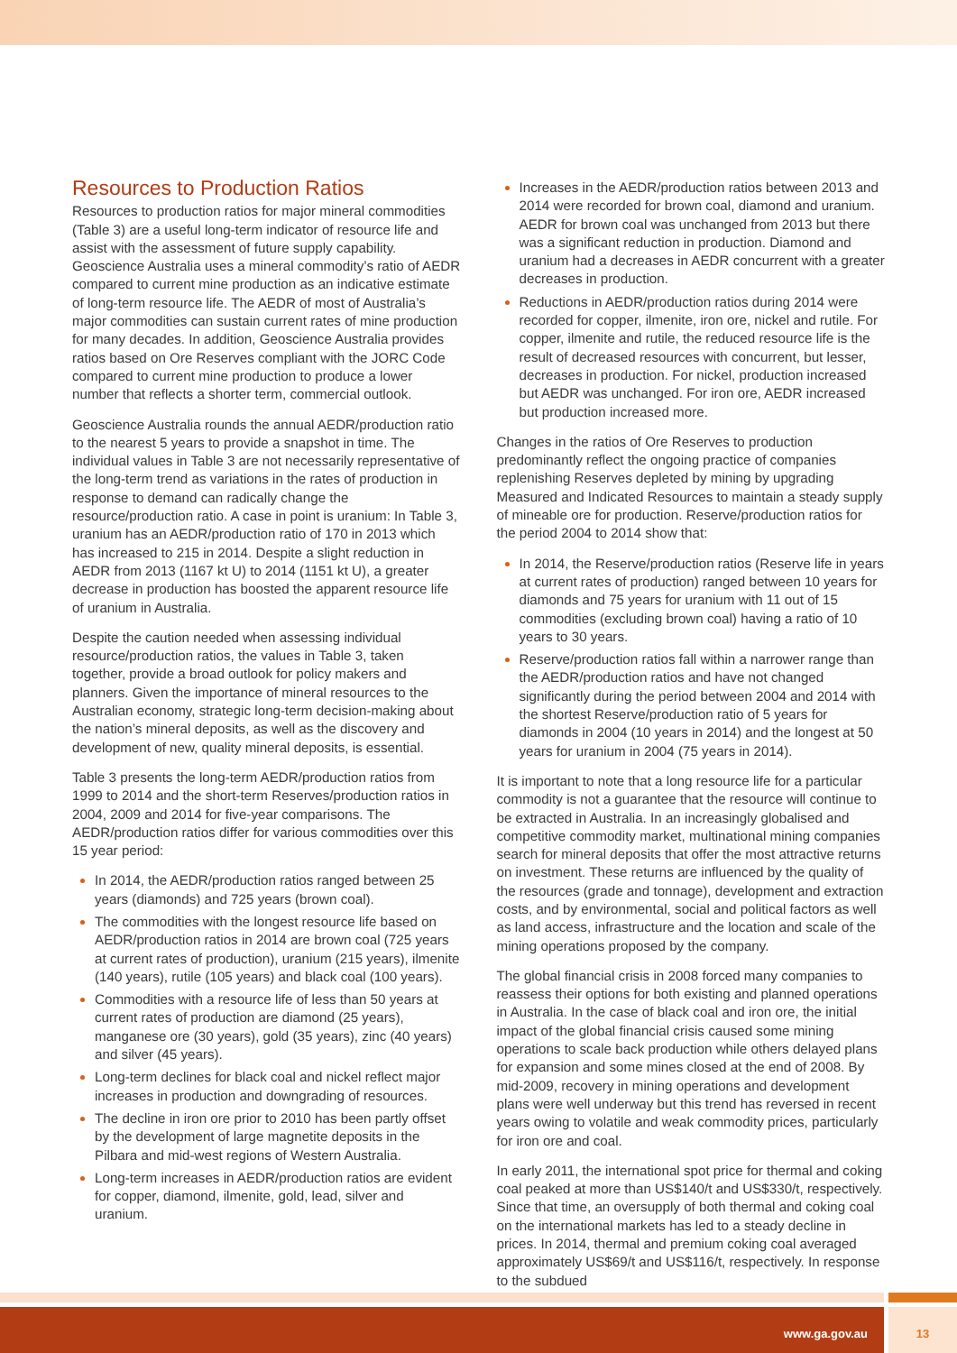Resources to Production Ratios
Resources to production ratios for major mineral commodities (Table 3) are a useful long-term indicator of resource life and assist with the assessment of future supply capability. Geoscience Australia uses a mineral commodity’s ratio of AEDR compared to current mine production as an indicative estimate of long-term resource life. The AEDR of most of Australia’s major commodities can sustain current rates of mine production for many decades. In addition, Geoscience Australia provides ratios based on Ore Reserves compliant with the JORC Code compared to current mine production to produce a lower number that reflects a shorter term, commercial outlook.
Geoscience Australia rounds the annual AEDR/production ratio to the nearest 5 years to provide a snapshot in time. The individual values in Table 3 are not necessarily representative of the long-term trend as variations in the rates of production in response to demand can radically change the resource/production ratio. A case in point is uranium: In Table 3, uranium has an AEDR/production ratio of 170 in 2013 which has increased to 215 in 2014. Despite a slight reduction in AEDR from 2013 (1167 kt U) to 2014 (1151 kt U), a greater decrease in production has boosted the apparent resource life of uranium in Australia.
Despite the caution needed when assessing individual resource/production ratios, the values in Table 3, taken together, provide a broad outlook for policy makers and planners. Given the importance of mineral resources to the Australian economy, strategic long-term decision-making about the nation’s mineral deposits, as well as the discovery and development of new, quality mineral deposits, is essential.
Table 3 presents the long-term AEDR/production ratios from 1999 to 2014 and the short-term Reserves/production ratios in 2004, 2009 and 2014 for five-year comparisons. The AEDR/production ratios differ for various commodities over this 15 year period:
In 2014, the AEDR/production ratios ranged between 25 years (diamonds) and 725 years (brown coal).
The commodities with the longest resource life based on AEDR/production ratios in 2014 are brown coal (725 years at current rates of production), uranium (215 years), ilmenite (140 years), rutile (105 years) and black coal (100 years).
Commodities with a resource life of less than 50 years at current rates of production are diamond (25 years), manganese ore (30 years), gold (35 years), zinc (40 years) and silver (45 years).
Long-term declines for black coal and nickel reflect major increases in production and downgrading of resources.
The decline in iron ore prior to 2010 has been partly offset by the development of large magnetite deposits in the Pilbara and mid-west regions of Western Australia.
Long-term increases in AEDR/production ratios are evident for copper, diamond, ilmenite, gold, lead, silver and uranium.
Increases in the AEDR/production ratios between 2013 and 2014 were recorded for brown coal, diamond and uranium. AEDR for brown coal was unchanged from 2013 but there was a significant reduction in production. Diamond and uranium had a decreases in AEDR concurrent with a greater decreases in production.
Reductions in AEDR/production ratios during 2014 were recorded for copper, ilmenite, iron ore, nickel and rutile. For copper, ilmenite and rutile, the reduced resource life is the result of decreased resources with concurrent, but lesser, decreases in production. For nickel, production increased but AEDR was unchanged. For iron ore, AEDR increased but production increased more.
Changes in the ratios of Ore Reserves to production predominantly reflect the ongoing practice of companies replenishing Reserves depleted by mining by upgrading Measured and Indicated Resources to maintain a steady supply of mineable ore for production. Reserve/production ratios for the period 2004 to 2014 show that:
In 2014, the Reserve/production ratios (Reserve life in years at current rates of production) ranged between 10 years for diamonds and 75 years for uranium with 11 out of 15 commodities (excluding brown coal) having a ratio of 10 years to 30 years.
Reserve/production ratios fall within a narrower range than the AEDR/production ratios and have not changed significantly during the period between 2004 and 2014 with the shortest Reserve/production ratio of 5 years for diamonds in 2004 (10 years in 2014) and the longest at 50 years for uranium in 2004 (75 years in 2014).
It is important to note that a long resource life for a particular commodity is not a guarantee that the resource will continue to be extracted in Australia. In an increasingly globalised and competitive commodity market, multinational mining companies search for mineral deposits that offer the most attractive returns on investment. These returns are influenced by the quality of the resources (grade and tonnage), development and extraction costs, and by environmental, social and political factors as well as land access, infrastructure and the location and scale of the mining operations proposed by the company.
The global financial crisis in 2008 forced many companies to reassess their options for both existing and planned operations in Australia. In the case of black coal and iron ore, the initial impact of the global financial crisis caused some mining operations to scale back production while others delayed plans for expansion and some mines closed at the end of 2008. By mid-2009, recovery in mining operations and development plans were well underway but this trend has reversed in recent years owing to volatile and weak commodity prices, particularly for iron ore and coal.
In early 2011, the international spot price for thermal and coking coal peaked at more than US$140/t and US$330/t, respectively. Since that time, an oversupply of both thermal and coking coal on the international markets has led to a steady decline in prices. In 2014, thermal and premium coking coal averaged approximately US$69/t and US$116/t, respectively. In response to the subdued
www.ga.gov.au 13